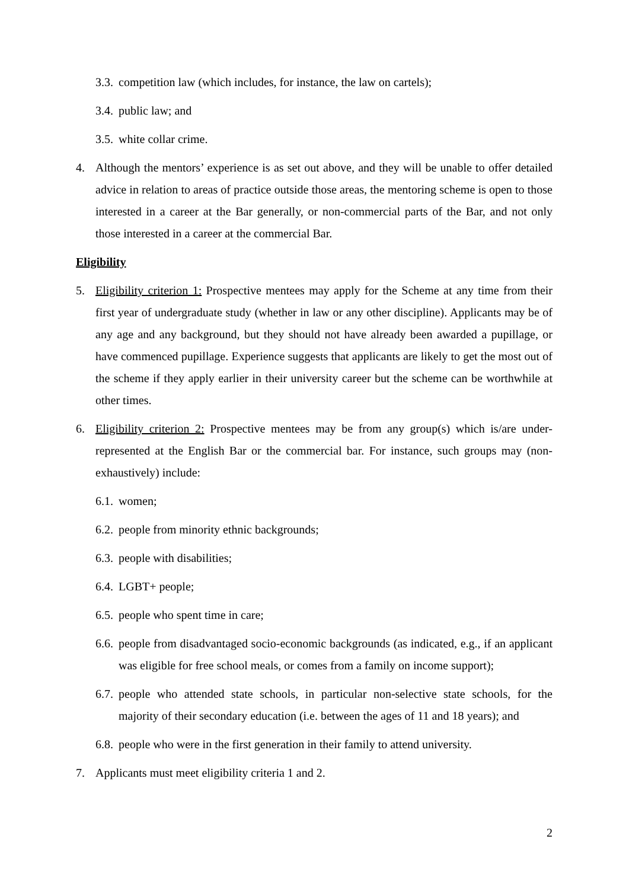3.3. competition law (which includes, for instance, the law on cartels);
3.4. public law; and
3.5. white collar crime.
4. Although the mentors’ experience is as set out above, and they will be unable to offer detailed advice in relation to areas of practice outside those areas, the mentoring scheme is open to those interested in a career at the Bar generally, or non-commercial parts of the Bar, and not only those interested in a career at the commercial Bar.
Eligibility
5. Eligibility criterion 1: Prospective mentees may apply for the Scheme at any time from their first year of undergraduate study (whether in law or any other discipline). Applicants may be of any age and any background, but they should not have already been awarded a pupillage, or have commenced pupillage. Experience suggests that applicants are likely to get the most out of the scheme if they apply earlier in their university career but the scheme can be worthwhile at other times.
6. Eligibility criterion 2: Prospective mentees may be from any group(s) which is/are under-represented at the English Bar or the commercial bar. For instance, such groups may (non-exhaustively) include:
6.1. women;
6.2. people from minority ethnic backgrounds;
6.3. people with disabilities;
6.4. LGBT+ people;
6.5. people who spent time in care;
6.6. people from disadvantaged socio-economic backgrounds (as indicated, e.g., if an applicant was eligible for free school meals, or comes from a family on income support);
6.7. people who attended state schools, in particular non-selective state schools, for the majority of their secondary education (i.e. between the ages of 11 and 18 years); and
6.8. people who were in the first generation in their family to attend university.
7. Applicants must meet eligibility criteria 1 and 2.
2